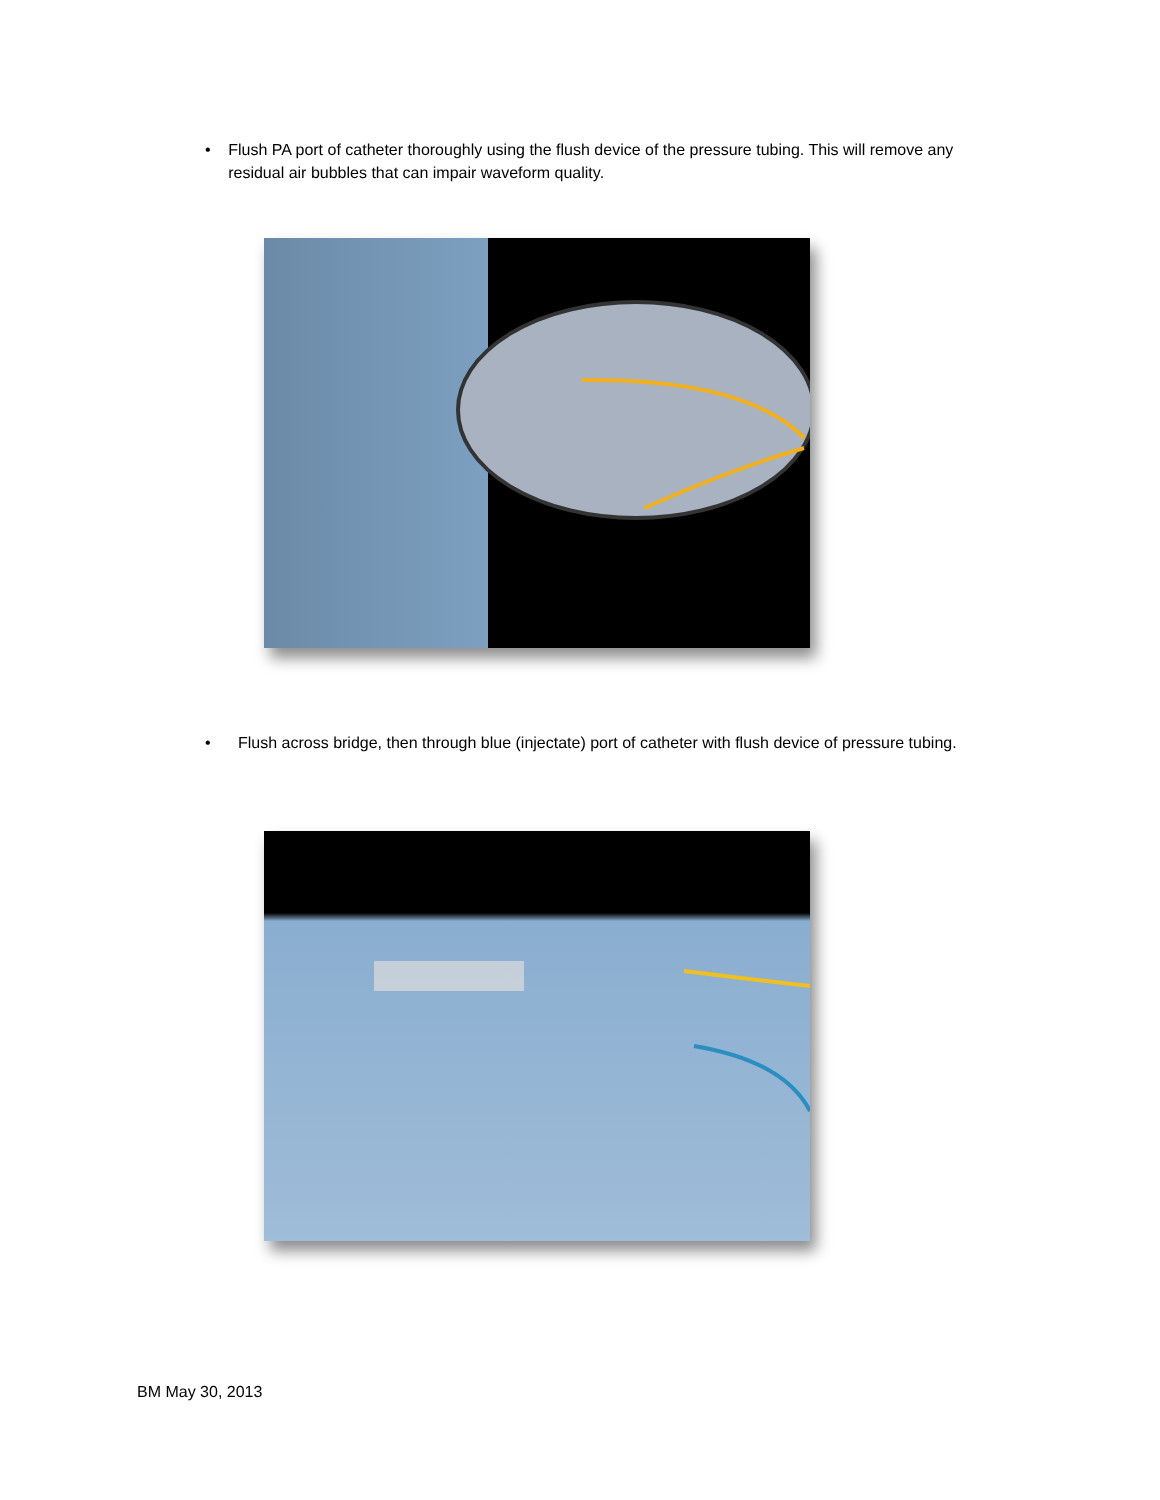• Flush PA port of catheter thoroughly using the flush device of the pressure tubing. This will remove any residual air bubbles that can impair waveform quality.
• Flush across bridge, then through blue (injectate) port of catheter with flush device of pressure tubing.
BM May 30, 2013